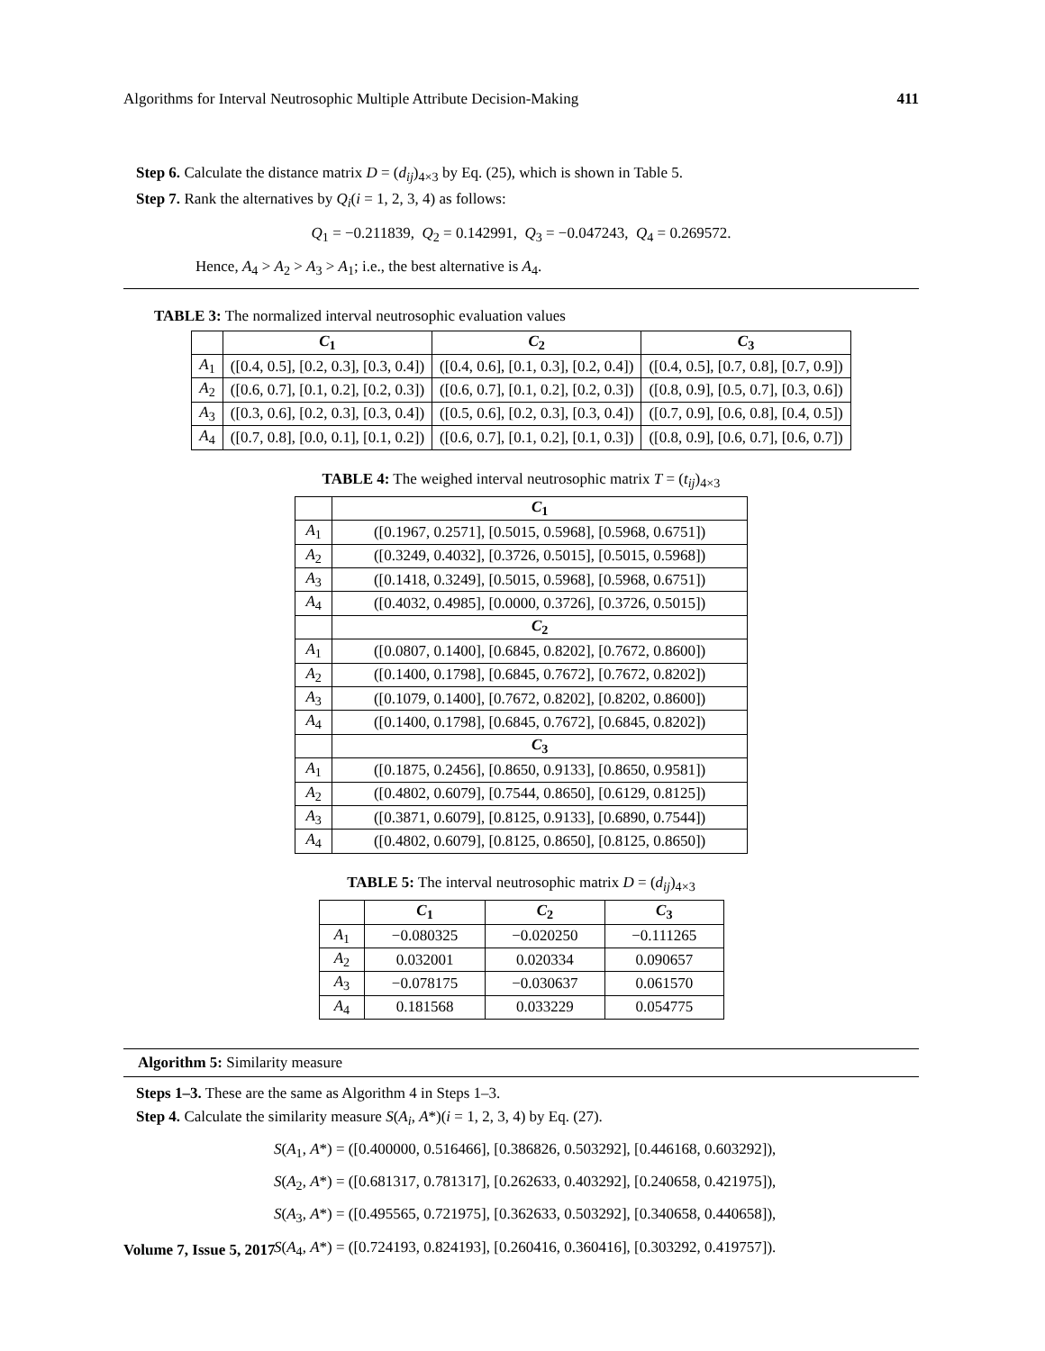Algorithms for Interval Neutrosophic Multiple Attribute Decision-Making 411
Step 6. Calculate the distance matrix D = (d<sub>ij</sub>)<sub>4×3</sub> by Eq. (25), which is shown in Table 5.
Step 7. Rank the alternatives by Q<sub>i</sub>(i = 1, 2, 3, 4) as follows:
Q<sub>1</sub> = −0.211839, Q<sub>2</sub> = 0.142991, Q<sub>3</sub> = −0.047243, Q<sub>4</sub> = 0.269572.
Hence, A<sub>4</sub> > A<sub>2</sub> > A<sub>3</sub> > A<sub>1</sub>; i.e., the best alternative is A<sub>4</sub>.
TABLE 3: The normalized interval neutrosophic evaluation values
| | C<sub>1</sub> | C<sub>2</sub> | C<sub>3</sub> |
| --- | --- | --- | --- |
| A<sub>1</sub> | ([0.4, 0.5], [0.2, 0.3], [0.3, 0.4]) | ([0.4, 0.6], [0.1, 0.3], [0.2, 0.4]) | ([0.4, 0.5], [0.7, 0.8], [0.7, 0.9]) |
| A<sub>2</sub> | ([0.6, 0.7], [0.1, 0.2], [0.2, 0.3]) | ([0.6, 0.7], [0.1, 0.2], [0.2, 0.3]) | ([0.8, 0.9], [0.5, 0.7], [0.3, 0.6]) |
| A<sub>3</sub> | ([0.3, 0.6], [0.2, 0.3], [0.3, 0.4]) | ([0.5, 0.6], [0.2, 0.3], [0.3, 0.4]) | ([0.7, 0.9], [0.6, 0.8], [0.4, 0.5]) |
| A<sub>4</sub> | ([0.7, 0.8], [0.0, 0.1], [0.1, 0.2]) | ([0.6, 0.7], [0.1, 0.2], [0.1, 0.3]) | ([0.8, 0.9], [0.6, 0.7], [0.6, 0.7]) |
TABLE 4: The weighed interval neutrosophic matrix T = (t<sub>ij</sub>)<sub>4×3</sub>
| | C<sub>1</sub> |
| --- | --- |
| A<sub>1</sub> | ([0.1967, 0.2571], [0.5015, 0.5968], [0.5968, 0.6751]) |
| A<sub>2</sub> | ([0.3249, 0.4032], [0.3726, 0.5015], [0.5015, 0.5968]) |
| A<sub>3</sub> | ([0.1418, 0.3249], [0.5015, 0.5968], [0.5968, 0.6751]) |
| A<sub>4</sub> | ([0.4032, 0.4985], [0.0000, 0.3726], [0.3726, 0.5015]) |
| | C<sub>2</sub> |
| A<sub>1</sub> | ([0.0807, 0.1400], [0.6845, 0.8202], [0.7672, 0.8600]) |
| A<sub>2</sub> | ([0.1400, 0.1798], [0.6845, 0.7672], [0.7672, 0.8202]) |
| A<sub>3</sub> | ([0.1079, 0.1400], [0.7672, 0.8202], [0.8202, 0.8600]) |
| A<sub>4</sub> | ([0.1400, 0.1798], [0.6845, 0.7672], [0.6845, 0.8202]) |
| | C<sub>3</sub> |
| A<sub>1</sub> | ([0.1875, 0.2456], [0.8650, 0.9133], [0.8650, 0.9581]) |
| A<sub>2</sub> | ([0.4802, 0.6079], [0.7544, 0.8650], [0.6129, 0.8125]) |
| A<sub>3</sub> | ([0.3871, 0.6079], [0.8125, 0.9133], [0.6890, 0.7544]) |
| A<sub>4</sub> | ([0.4802, 0.6079], [0.8125, 0.8650], [0.8125, 0.8650]) |
TABLE 5: The interval neutrosophic matrix D = (d<sub>ij</sub>)<sub>4×3</sub>
| | C<sub>1</sub> | C<sub>2</sub> | C<sub>3</sub> |
| --- | --- | --- | --- |
| A<sub>1</sub> | −0.080325 | −0.020250 | −0.111265 |
| A<sub>2</sub> | 0.032001 | 0.020334 | 0.090657 |
| A<sub>3</sub> | −0.078175 | −0.030637 | 0.061570 |
| A<sub>4</sub> | 0.181568 | 0.033229 | 0.054775 |
Algorithm 5: Similarity measure
Steps 1–3. These are the same as Algorithm 4 in Steps 1–3.
Step 4. Calculate the similarity measure S(A<sub>i</sub>, A*)(i = 1, 2, 3, 4) by Eq. (27).
S(A<sub>1</sub>, A*) = ([0.400000, 0.516466], [0.386826, 0.503292], [0.446168, 0.603292]),
S(A<sub>2</sub>, A*) = ([0.681317, 0.781317], [0.262633, 0.403292], [0.240658, 0.421975]),
S(A<sub>3</sub>, A*) = ([0.495565, 0.721975], [0.362633, 0.503292], [0.340658, 0.440658]),
S(A<sub>4</sub>, A*) = ([0.724193, 0.824193], [0.260416, 0.360416], [0.303292, 0.419757]).
Volume 7, Issue 5, 2017